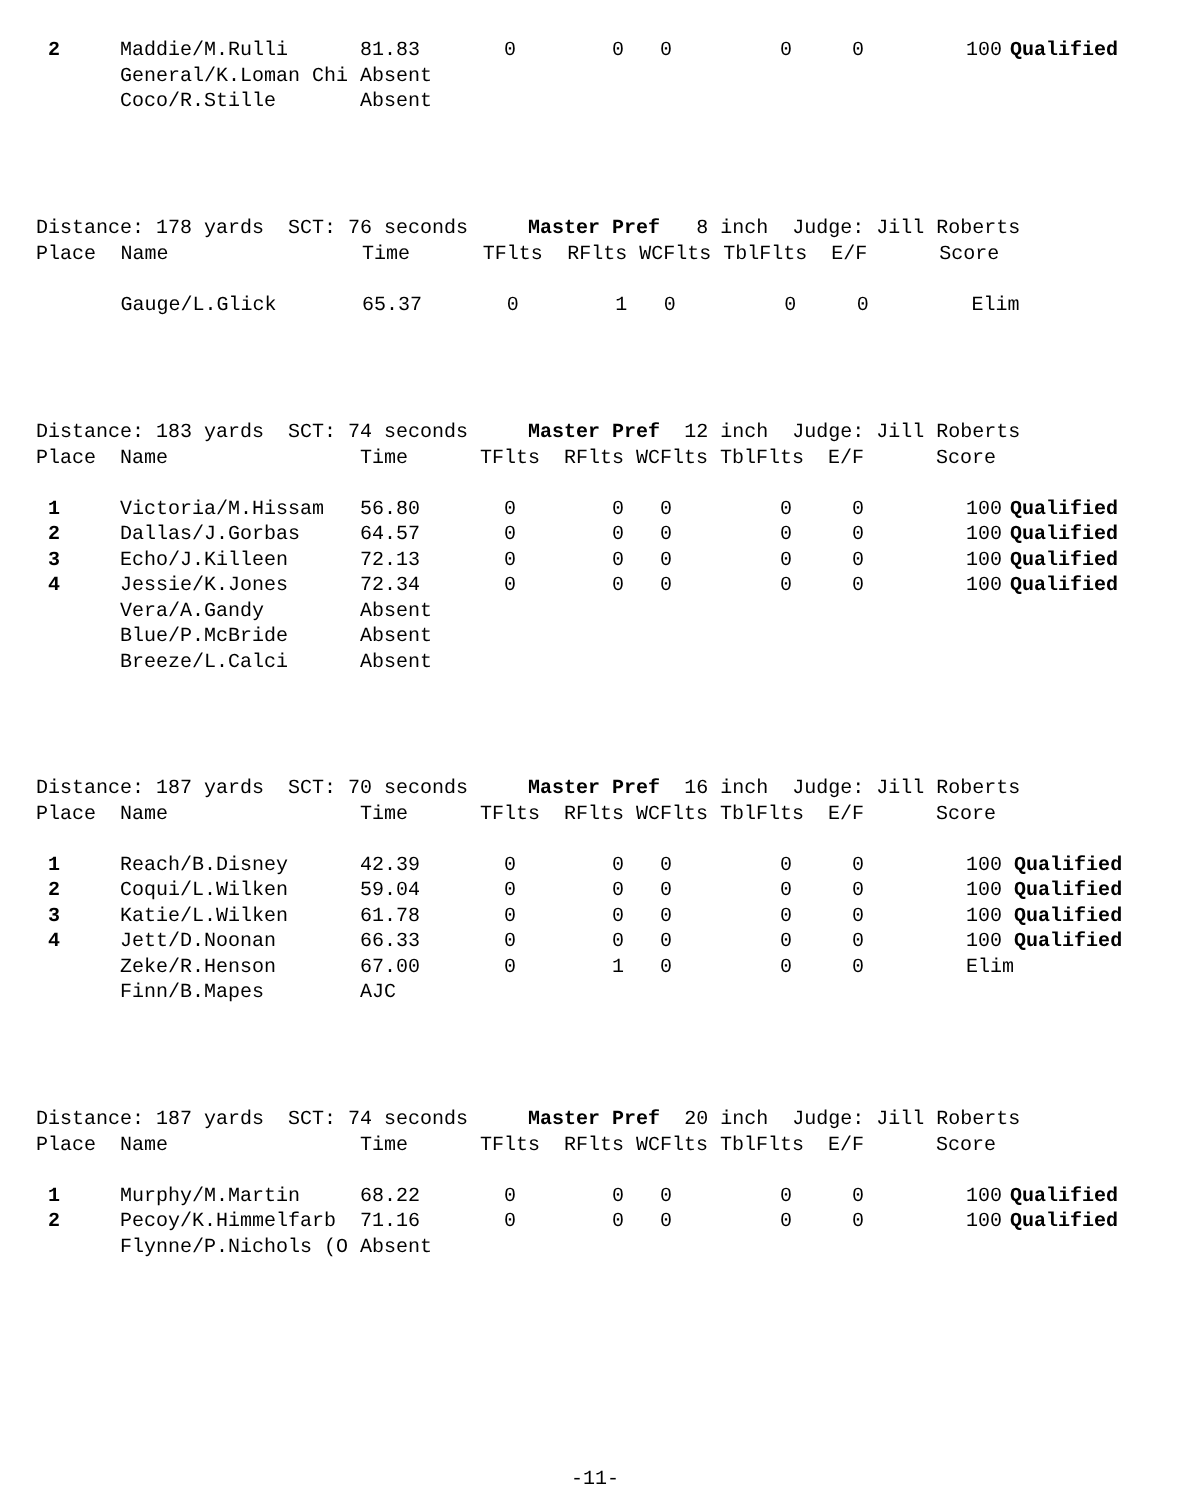| 2 | Maddie/M.Rulli | 81.83 | 0 | 0 | 0 | 0 | 0 | 100 | Qualified |
| | General/K.Loman Chi | Absent | | | | | | | |
| | Coco/R.Stille | Absent | | | | | | | |
| Distance: 178 yards SCT: 76 seconds Master Pref 8 inch Judge: Jill Roberts | | | | | | | | |
| Place | Name | Time | TFlts | RFlts WCFlts TblFlts E/F Score | | | | |
| | Gauge/L.Glick | 65.37 | 0 | 1 | 0 | 0 | 0 | Elim |
| Distance: 183 yards SCT: 74 seconds Master Pref 12 inch Judge: Jill Roberts | | | | | | | | | |
| Place | Name | Time | TFlts | RFlts WCFlts TblFlts E/F Score | | | | | |
| 1 | Victoria/M.Hissam | 56.80 | 0 | 0 | 0 | 0 | 0 | 100 | Qualified |
| 2 | Dallas/J.Gorbas | 64.57 | 0 | 0 | 0 | 0 | 0 | 100 | Qualified |
| 3 | Echo/J.Killeen | 72.13 | 0 | 0 | 0 | 0 | 0 | 100 | Qualified |
| 4 | Jessie/K.Jones | 72.34 | 0 | 0 | 0 | 0 | 0 | 100 | Qualified |
| | Vera/A.Gandy | Absent | | | | | | | |
| | Blue/P.McBride | Absent | | | | | | | |
| | Breeze/L.Calci | Absent | | | | | | | |
| Distance: 187 yards SCT: 70 seconds Master Pref 16 inch Judge: Jill Roberts | | | | | | | | | |
| Place | Name | Time | TFlts | RFlts WCFlts TblFlts E/F Score | | | | | |
| 1 | Reach/B.Disney | 42.39 | 0 | 0 | 0 | 0 | 0 | 100 | Qualified |
| 2 | Coqui/L.Wilken | 59.04 | 0 | 0 | 0 | 0 | 0 | 100 | Qualified |
| 3 | Katie/L.Wilken | 61.78 | 0 | 0 | 0 | 0 | 0 | 100 | Qualified |
| 4 | Jett/D.Noonan | 66.33 | 0 | 0 | 0 | 0 | 0 | 100 | Qualified |
| | Zeke/R.Henson | 67.00 | 0 | 1 | 0 | 0 | 0 | Elim | |
| | Finn/B.Mapes | AJC | | | | | | | |
| Distance: 187 yards SCT: 74 seconds Master Pref 20 inch Judge: Jill Roberts | | | | | | | | | |
| Place | Name | Time | TFlts | RFlts WCFlts TblFlts E/F Score | | | | | |
| 1 | Murphy/M.Martin | 68.22 | 0 | 0 | 0 | 0 | 0 | 100 | Qualified |
| 2 | Pecoy/K.Himmelfarb | 71.16 | 0 | 0 | 0 | 0 | 0 | 100 | Qualified |
| | Flynne/P.Nichols (O | Absent | | | | | | | |
-11-